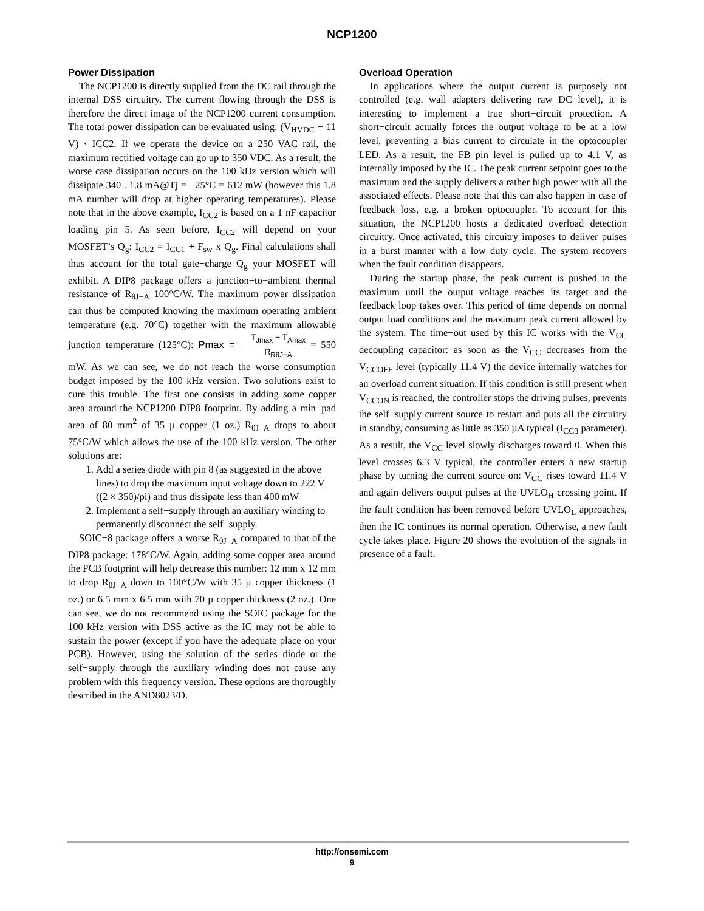NCP1200
Power Dissipation
The NCP1200 is directly supplied from the DC rail through the internal DSS circuitry. The current flowing through the DSS is therefore the direct image of the NCP1200 current consumption. The total power dissipation can be evaluated using: (V<sub>HVDC</sub> − 11 V) · ICC2. If we operate the device on a 250 VAC rail, the maximum rectified voltage can go up to 350 VDC. As a result, the worse case dissipation occurs on the 100 kHz version which will dissipate 340 . 1.8 mA@Tj = −25°C = 612 mW (however this 1.8 mA number will drop at higher operating temperatures). Please note that in the above example, I<sub>CC2</sub> is based on a 1 nF capacitor loading pin 5. As seen before, I<sub>CC2</sub> will depend on your MOSFET’s Q<sub>g</sub>: I<sub>CC2</sub> = I<sub>CC1</sub> + F<sub>sw</sub> x Q<sub>g</sub>. Final calculations shall thus account for the total gate−charge Q<sub>g</sub> your MOSFET will exhibit. A DIP8 package offers a junction−to−ambient thermal resistance of R<sub>θJ−A</sub> 100°C/W. The maximum power dissipation can thus be computed knowing the maximum operating ambient temperature (e.g. 70°C) together with the maximum allowable junction temperature (125°C): Pmax = T<sub>Jmax</sub> − T<sub>Amax</sub> R<sub>RθJ−A</sub> = 550 mW. As we can see, we do not reach the worse consumption budget imposed by the 100 kHz version. Two solutions exist to cure this trouble. The first one consists in adding some copper area around the NCP1200 DIP8 footprint. By adding a min−pad area of 80 mm<sup>2</sup> of 35 µ copper (1 oz.) R<sub>θJ−A</sub> drops to about 75°C/W which allows the use of the 100 kHz version. The other solutions are:
1. Add a series diode with pin 8 (as suggested in the above lines) to drop the maximum input voltage down to 222 V ((2 × 350)/pi) and thus dissipate less than 400 mW
2. Implement a self−supply through an auxiliary winding to permanently disconnect the self−supply.
SOIC−8 package offers a worse R<sub>θJ−A</sub> compared to that of the DIP8 package: 178°C/W. Again, adding some copper area around the PCB footprint will help decrease this number: 12 mm x 12 mm to drop R<sub>θJ−A</sub> down to 100°C/W with 35 µ copper thickness (1 oz.) or 6.5 mm x 6.5 mm with 70 µ copper thickness (2 oz.). One can see, we do not recommend using the SOIC package for the 100 kHz version with DSS active as the IC may not be able to sustain the power (except if you have the adequate place on your PCB). However, using the solution of the series diode or the self−supply through the auxiliary winding does not cause any problem with this frequency version. These options are thoroughly described in the AND8023/D.
Overload Operation
In applications where the output current is purposely not controlled (e.g. wall adapters delivering raw DC level), it is interesting to implement a true short−circuit protection. A short−circuit actually forces the output voltage to be at a low level, preventing a bias current to circulate in the optocoupler LED. As a result, the FB pin level is pulled up to 4.1 V, as internally imposed by the IC. The peak current setpoint goes to the maximum and the supply delivers a rather high power with all the associated effects. Please note that this can also happen in case of feedback loss, e.g. a broken optocoupler. To account for this situation, the NCP1200 hosts a dedicated overload detection circuitry. Once activated, this circuitry imposes to deliver pulses in a burst manner with a low duty cycle. The system recovers when the fault condition disappears.
During the startup phase, the peak current is pushed to the maximum until the output voltage reaches its target and the feedback loop takes over. This period of time depends on normal output load conditions and the maximum peak current allowed by the system. The time−out used by this IC works with the V<sub>CC</sub> decoupling capacitor: as soon as the V<sub>CC</sub> decreases from the V<sub>CCOFF</sub> level (typically 11.4 V) the device internally watches for an overload current situation. If this condition is still present when V<sub>CCON</sub> is reached, the controller stops the driving pulses, prevents the self−supply current source to restart and puts all the circuitry in standby, consuming as little as 350 µA typical (I<sub>CC3</sub> parameter). As a result, the V<sub>CC</sub> level slowly discharges toward 0. When this level crosses 6.3 V typical, the controller enters a new startup phase by turning the current source on: V<sub>CC</sub> rises toward 11.4 V and again delivers output pulses at the UVLO<sub>H</sub> crossing point. If the fault condition has been removed before UVLO<sub>L</sub> approaches, then the IC continues its normal operation. Otherwise, a new fault cycle takes place. Figure 20 shows the evolution of the signals in presence of a fault.
http://onsemi.com
9